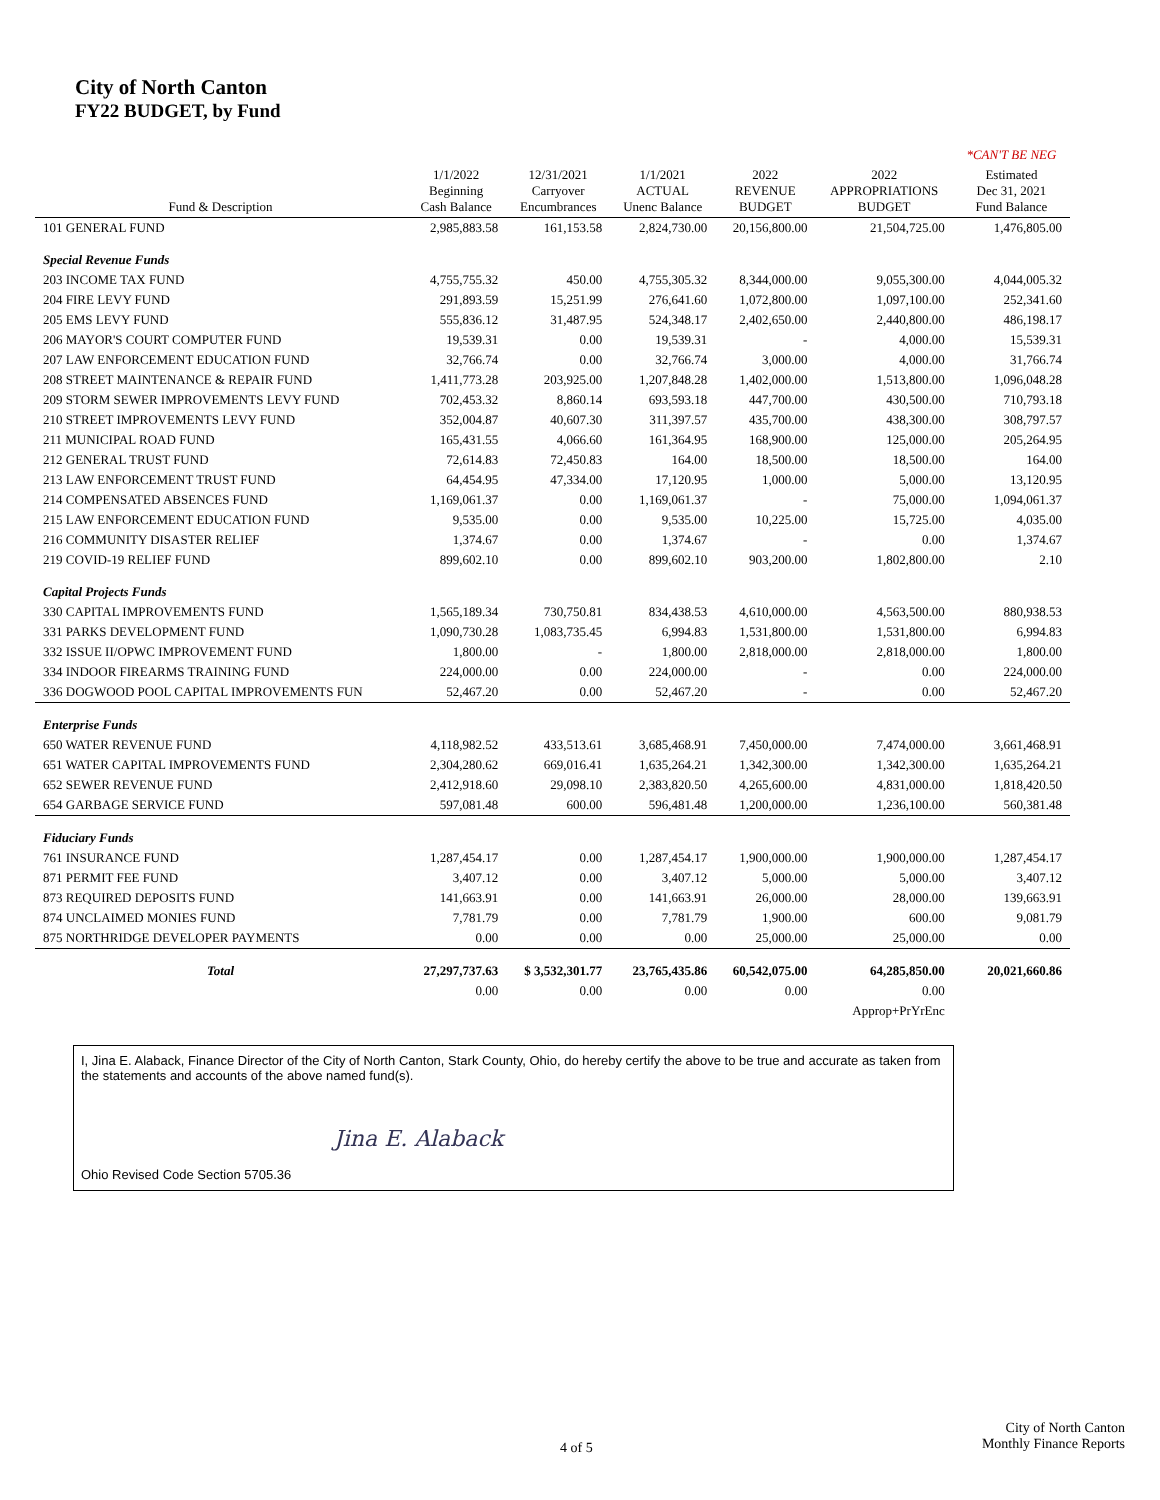City of North Canton
FY22 BUDGET, by Fund
| | | | | | | *CAN'T BE NEG |
| --- | --- | --- | --- | --- | --- | --- |
| Fund & Description | 1/1/2022 Beginning Cash Balance | 12/31/2021 Carryover Encumbrances | 1/1/2021 ACTUAL Unenc Balance | 2022 REVENUE BUDGET | 2022 APPROPRIATIONS BUDGET | Estimated Dec 31, 2021 Fund Balance |
| 101 GENERAL FUND | 2,985,883.58 | 161,153.58 | 2,824,730.00 | 20,156,800.00 | 21,504,725.00 | 1,476,805.00 |
| Special Revenue Funds | | | | | | |
| 203 INCOME TAX FUND | 4,755,755.32 | 450.00 | 4,755,305.32 | 8,344,000.00 | 9,055,300.00 | 4,044,005.32 |
| 204 FIRE LEVY FUND | 291,893.59 | 15,251.99 | 276,641.60 | 1,072,800.00 | 1,097,100.00 | 252,341.60 |
| 205 EMS LEVY FUND | 555,836.12 | 31,487.95 | 524,348.17 | 2,402,650.00 | 2,440,800.00 | 486,198.17 |
| 206 MAYOR'S COURT COMPUTER FUND | 19,539.31 | 0.00 | 19,539.31 | - | 4,000.00 | 15,539.31 |
| 207 LAW ENFORCEMENT EDUCATION FUND | 32,766.74 | 0.00 | 32,766.74 | 3,000.00 | 4,000.00 | 31,766.74 |
| 208 STREET MAINTENANCE & REPAIR FUND | 1,411,773.28 | 203,925.00 | 1,207,848.28 | 1,402,000.00 | 1,513,800.00 | 1,096,048.28 |
| 209 STORM SEWER IMPROVEMENTS LEVY FUND | 702,453.32 | 8,860.14 | 693,593.18 | 447,700.00 | 430,500.00 | 710,793.18 |
| 210 STREET IMPROVEMENTS LEVY FUND | 352,004.87 | 40,607.30 | 311,397.57 | 435,700.00 | 438,300.00 | 308,797.57 |
| 211 MUNICIPAL ROAD FUND | 165,431.55 | 4,066.60 | 161,364.95 | 168,900.00 | 125,000.00 | 205,264.95 |
| 212 GENERAL TRUST FUND | 72,614.83 | 72,450.83 | 164.00 | 18,500.00 | 18,500.00 | 164.00 |
| 213 LAW ENFORCEMENT TRUST FUND | 64,454.95 | 47,334.00 | 17,120.95 | 1,000.00 | 5,000.00 | 13,120.95 |
| 214 COMPENSATED ABSENCES FUND | 1,169,061.37 | 0.00 | 1,169,061.37 | - | 75,000.00 | 1,094,061.37 |
| 215 LAW ENFORCEMENT EDUCATION FUND | 9,535.00 | 0.00 | 9,535.00 | 10,225.00 | 15,725.00 | 4,035.00 |
| 216 COMMUNITY DISASTER RELIEF | 1,374.67 | 0.00 | 1,374.67 | - | 0.00 | 1,374.67 |
| 219 COVID-19 RELIEF FUND | 899,602.10 | 0.00 | 899,602.10 | 903,200.00 | 1,802,800.00 | 2.10 |
| Capital Projects Funds | | | | | | |
| 330 CAPITAL IMPROVEMENTS FUND | 1,565,189.34 | 730,750.81 | 834,438.53 | 4,610,000.00 | 4,563,500.00 | 880,938.53 |
| 331 PARKS DEVELOPMENT FUND | 1,090,730.28 | 1,083,735.45 | 6,994.83 | 1,531,800.00 | 1,531,800.00 | 6,994.83 |
| 332 ISSUE II/OPWC IMPROVEMENT FUND | 1,800.00 | - | 1,800.00 | 2,818,000.00 | 2,818,000.00 | 1,800.00 |
| 334 INDOOR FIREARMS TRAINING FUND | 224,000.00 | 0.00 | 224,000.00 | - | 0.00 | 224,000.00 |
| 336 DOGWOOD POOL CAPITAL IMPROVEMENTS FUN | 52,467.20 | 0.00 | 52,467.20 | - | 0.00 | 52,467.20 |
| Enterprise Funds | | | | | | |
| 650 WATER REVENUE FUND | 4,118,982.52 | 433,513.61 | 3,685,468.91 | 7,450,000.00 | 7,474,000.00 | 3,661,468.91 |
| 651 WATER CAPITAL IMPROVEMENTS FUND | 2,304,280.62 | 669,016.41 | 1,635,264.21 | 1,342,300.00 | 1,342,300.00 | 1,635,264.21 |
| 652 SEWER REVENUE FUND | 2,412,918.60 | 29,098.10 | 2,383,820.50 | 4,265,600.00 | 4,831,000.00 | 1,818,420.50 |
| 654 GARBAGE SERVICE FUND | 597,081.48 | 600.00 | 596,481.48 | 1,200,000.00 | 1,236,100.00 | 560,381.48 |
| Fiduciary Funds | | | | | | |
| 761 INSURANCE FUND | 1,287,454.17 | 0.00 | 1,287,454.17 | 1,900,000.00 | 1,900,000.00 | 1,287,454.17 |
| 871 PERMIT FEE FUND | 3,407.12 | 0.00 | 3,407.12 | 5,000.00 | 5,000.00 | 3,407.12 |
| 873 REQUIRED DEPOSITS FUND | 141,663.91 | 0.00 | 141,663.91 | 26,000.00 | 28,000.00 | 139,663.91 |
| 874 UNCLAIMED MONIES FUND | 7,781.79 | 0.00 | 7,781.79 | 1,900.00 | 600.00 | 9,081.79 |
| 875 NORTHRIDGE DEVELOPER PAYMENTS | 0.00 | 0.00 | 0.00 | 25,000.00 | 25,000.00 | 0.00 |
| Total | 27,297,737.63 | $ 3,532,301.77 | 23,765,435.86 | 60,542,075.00 | 64,285,850.00 | 20,021,660.86 |
| | 0.00 | 0.00 | 0.00 | 0.00 | 0.00 | |
| | | | | | Approp+PrYrEnc | |
I, Jina E. Alaback, Finance Director of the City of North Canton, Stark County, Ohio, do hereby certify the above to be true and accurate as taken from the statements and accounts of the above named fund(s).
Jina E. Alaback
Ohio Revised Code Section 5705.36
4 of 5
City of North Canton
Monthly Finance Reports